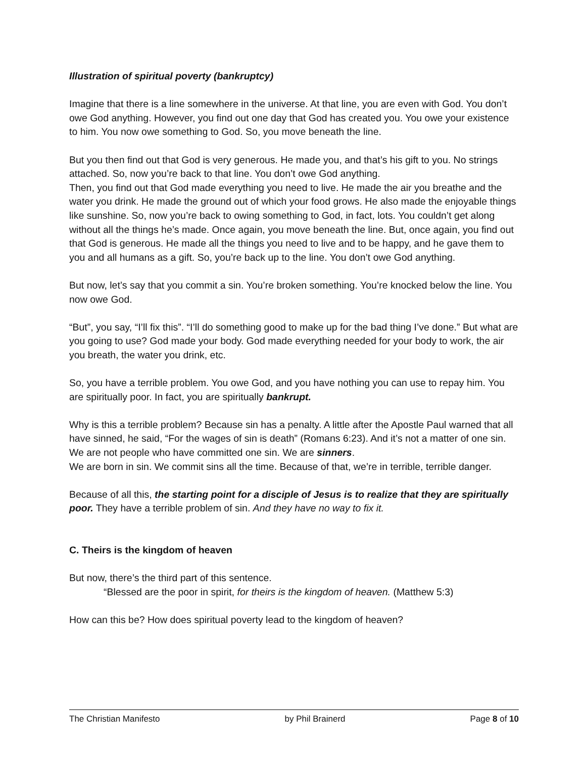Illustration of spiritual poverty (bankruptcy)
Imagine that there is a line somewhere in the universe. At that line, you are even with God. You don’t owe God anything. However, you find out one day that God has created you. You owe your existence to him. You now owe something to God. So, you move beneath the line.
But you then find out that God is very generous. He made you, and that’s his gift to you. No strings attached. So, now you’re back to that line. You don’t owe God anything.
Then, you find out that God made everything you need to live. He made the air you breathe and the water you drink. He made the ground out of which your food grows. He also made the enjoyable things like sunshine. So, now you’re back to owing something to God, in fact, lots. You couldn’t get along without all the things he’s made. Once again, you move beneath the line. But, once again, you find out that God is generous. He made all the things you need to live and to be happy, and he gave them to you and all humans as a gift. So, you’re back up to the line. You don’t owe God anything.
But now, let’s say that you commit a sin. You’re broken something. You’re knocked below the line. You now owe God.
“But”, you say, “I’ll fix this”. “I’ll do something good to make up for the bad thing I’ve done.” But what are you going to use? God made your body. God made everything needed for your body to work, the air you breath, the water you drink, etc.
So, you have a terrible problem. You owe God, and you have nothing you can use to repay him. You are spiritually poor. In fact, you are spiritually bankrupt.
Why is this a terrible problem? Because sin has a penalty. A little after the Apostle Paul warned that all have sinned, he said, “For the wages of sin is death” (Romans 6:23). And it’s not a matter of one sin. We are not people who have committed one sin. We are sinners.
We are born in sin. We commit sins all the time. Because of that, we’re in terrible, terrible danger.
Because of all this, the starting point for a disciple of Jesus is to realize that they are spiritually poor. They have a terrible problem of sin. And they have no way to fix it.
C. Theirs is the kingdom of heaven
But now, there’s the third part of this sentence.
“Blessed are the poor in spirit, for theirs is the kingdom of heaven. (Matthew 5:3)
How can this be? How does spiritual poverty lead to the kingdom of heaven?
The Christian Manifesto by Phil Brainerd Page 8 of 10